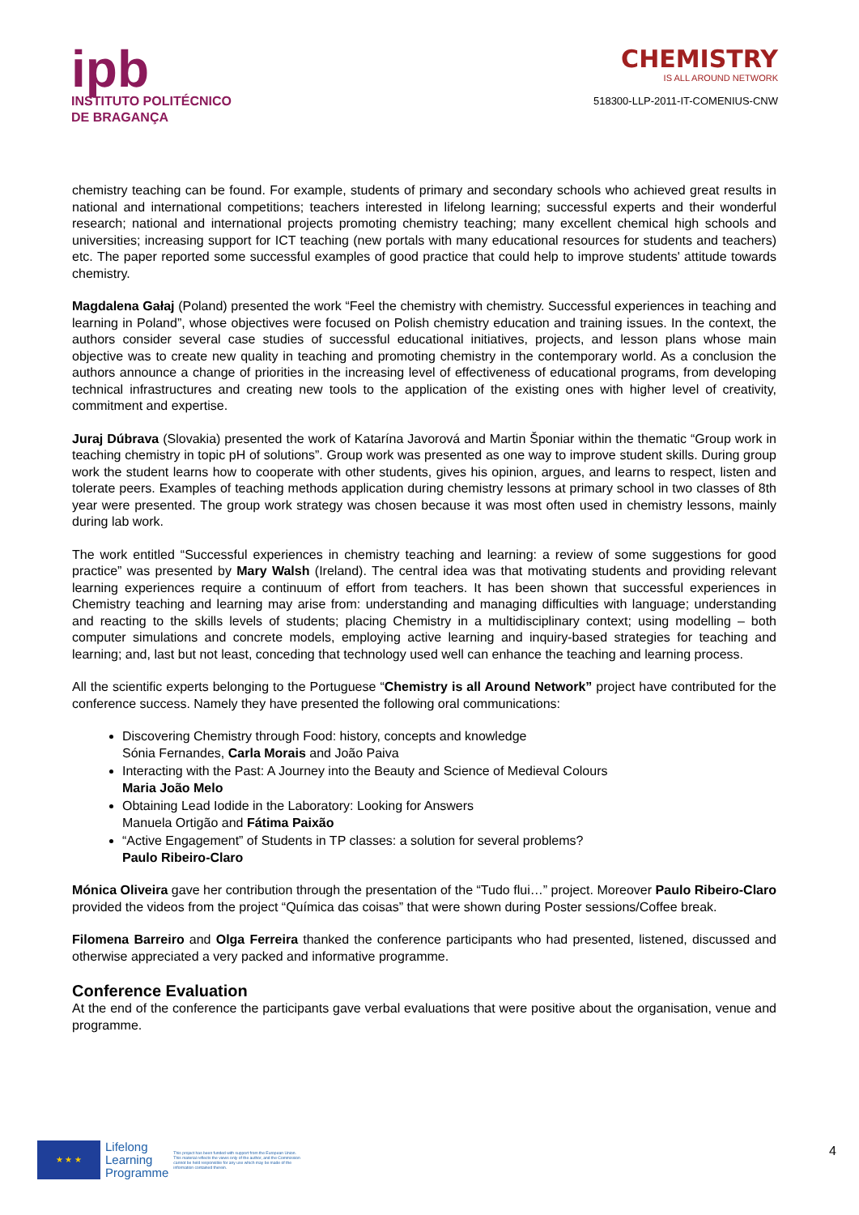ipb
INSTITUTO POLITÉCNICO
DE BRAGANÇA
CHEMISTRY
IS ALL AROUND NETWORK
518300-LLP-2011-IT-COMENIUS-CNW
chemistry teaching can be found. For example, students of primary and secondary schools who achieved great results in national and international competitions; teachers interested in lifelong learning; successful experts and their wonderful research; national and international projects promoting chemistry teaching; many excellent chemical high schools and universities; increasing support for ICT teaching (new portals with many educational resources for students and teachers) etc. The paper reported some successful examples of good practice that could help to improve students' attitude towards chemistry.
Magdalena Gałaj (Poland) presented the work “Feel the chemistry with chemistry. Successful experiences in teaching and learning in Poland”, whose objectives were focused on Polish chemistry education and training issues. In the context, the authors consider several case studies of successful educational initiatives, projects, and lesson plans whose main objective was to create new quality in teaching and promoting chemistry in the contemporary world. As a conclusion the authors announce a change of priorities in the increasing level of effectiveness of educational programs, from developing technical infrastructures and creating new tools to the application of the existing ones with higher level of creativity, commitment and expertise.
Juraj Dúbrava (Slovakia) presented the work of Katarína Javorová and Martin Šponiar within the thematic “Group work in teaching chemistry in topic pH of solutions”. Group work was presented as one way to improve student skills. During group work the student learns how to cooperate with other students, gives his opinion, argues, and learns to respect, listen and tolerate peers. Examples of teaching methods application during chemistry lessons at primary school in two classes of 8th year were presented. The group work strategy was chosen because it was most often used in chemistry lessons, mainly during lab work.
The work entitled “Successful experiences in chemistry teaching and learning: a review of some suggestions for good practice” was presented by Mary Walsh (Ireland). The central idea was that motivating students and providing relevant learning experiences require a continuum of effort from teachers. It has been shown that successful experiences in Chemistry teaching and learning may arise from: understanding and managing difficulties with language; understanding and reacting to the skills levels of students; placing Chemistry in a multidisciplinary context; using modelling – both computer simulations and concrete models, employing active learning and inquiry-based strategies for teaching and learning; and, last but not least, conceding that technology used well can enhance the teaching and learning process.
All the scientific experts belonging to the Portuguese “Chemistry is all Around Network” project have contributed for the conference success. Namely they have presented the following oral communications:
Discovering Chemistry through Food: history, concepts and knowledge
Sónia Fernandes, Carla Morais and João Paiva
Interacting with the Past: A Journey into the Beauty and Science of Medieval Colours
Maria João Melo
Obtaining Lead Iodide in the Laboratory: Looking for Answers
Manuela Ortigão and Fátima Paixão
“Active Engagement” of Students in TP classes: a solution for several problems?
Paulo Ribeiro-Claro
Mónica Oliveira gave her contribution through the presentation of the “Tudo flui…” project. Moreover Paulo Ribeiro-Claro provided the videos from the project “Química das coisas” that were shown during Poster sessions/Coffee break.
Filomena Barreiro and Olga Ferreira thanked the conference participants who had presented, listened, discussed and otherwise appreciated a very packed and informative programme.
Conference Evaluation
At the end of the conference the participants gave verbal evaluations that were positive about the organisation, venue and programme.
★ ★ ★
Lifelong
Learning
Programme
This project has been funded with support from the European Union. This material reflects the views only of the author, and the Commission cannot be held responsible for any use which may be made of the information contained therein.
4